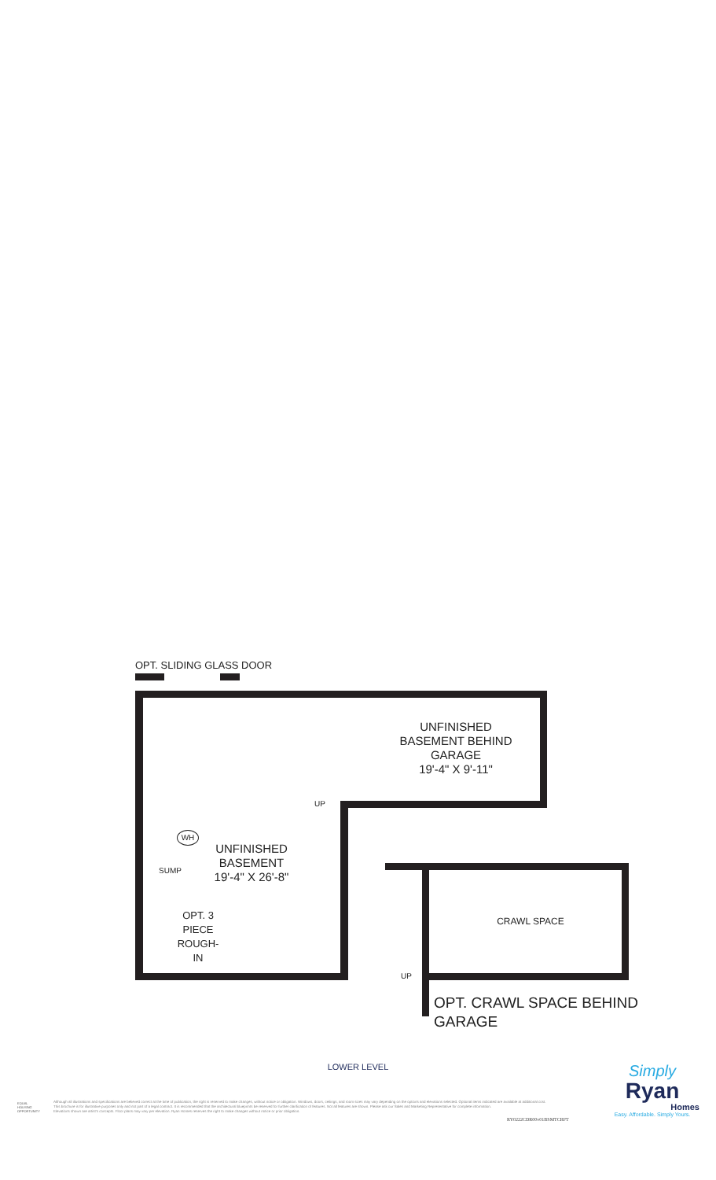OPT. SLIDING GLASS DOOR
UNFINISHED
BASEMENT BEHIND
GARAGE
19'-4" X 9'-11"
UP
WH
UNFINISHED
BASEMENT
19'-4" X 26'-8"
SUMP
OPT. 3
PIECE
ROUGH-IN
CRAWL SPACE
UP
OPT. CRAWL SPACE BEHIND
GARAGE
LOWER LEVEL
Simply
Ryan
Homes
Easy. Affordable. Simply Yours.
EQUAL HOUSING OPPORTUNITY
Although all illustrations and specifications are believed correct at the time of publication, the right is reserved to make changes, without notice or obligation. Windows, doors, ceilings, and room sizes may vary depending on the options and elevations selected. Optional items indicated are available at additional cost. This brochure is for illustrative purposes only and not part of a legal contract. It is recommended that the architectural blueprints be reserved for further clarification of features. Not all features are shown. Please ask our Sales and Marketing Representative for complete information.
Elevations shown are artist's concepts. Floor plans may vary per elevation. Ryan Homes reserves the right to make changes without notice or prior obligation.
RY0222CDR00v01BSMTCRFT